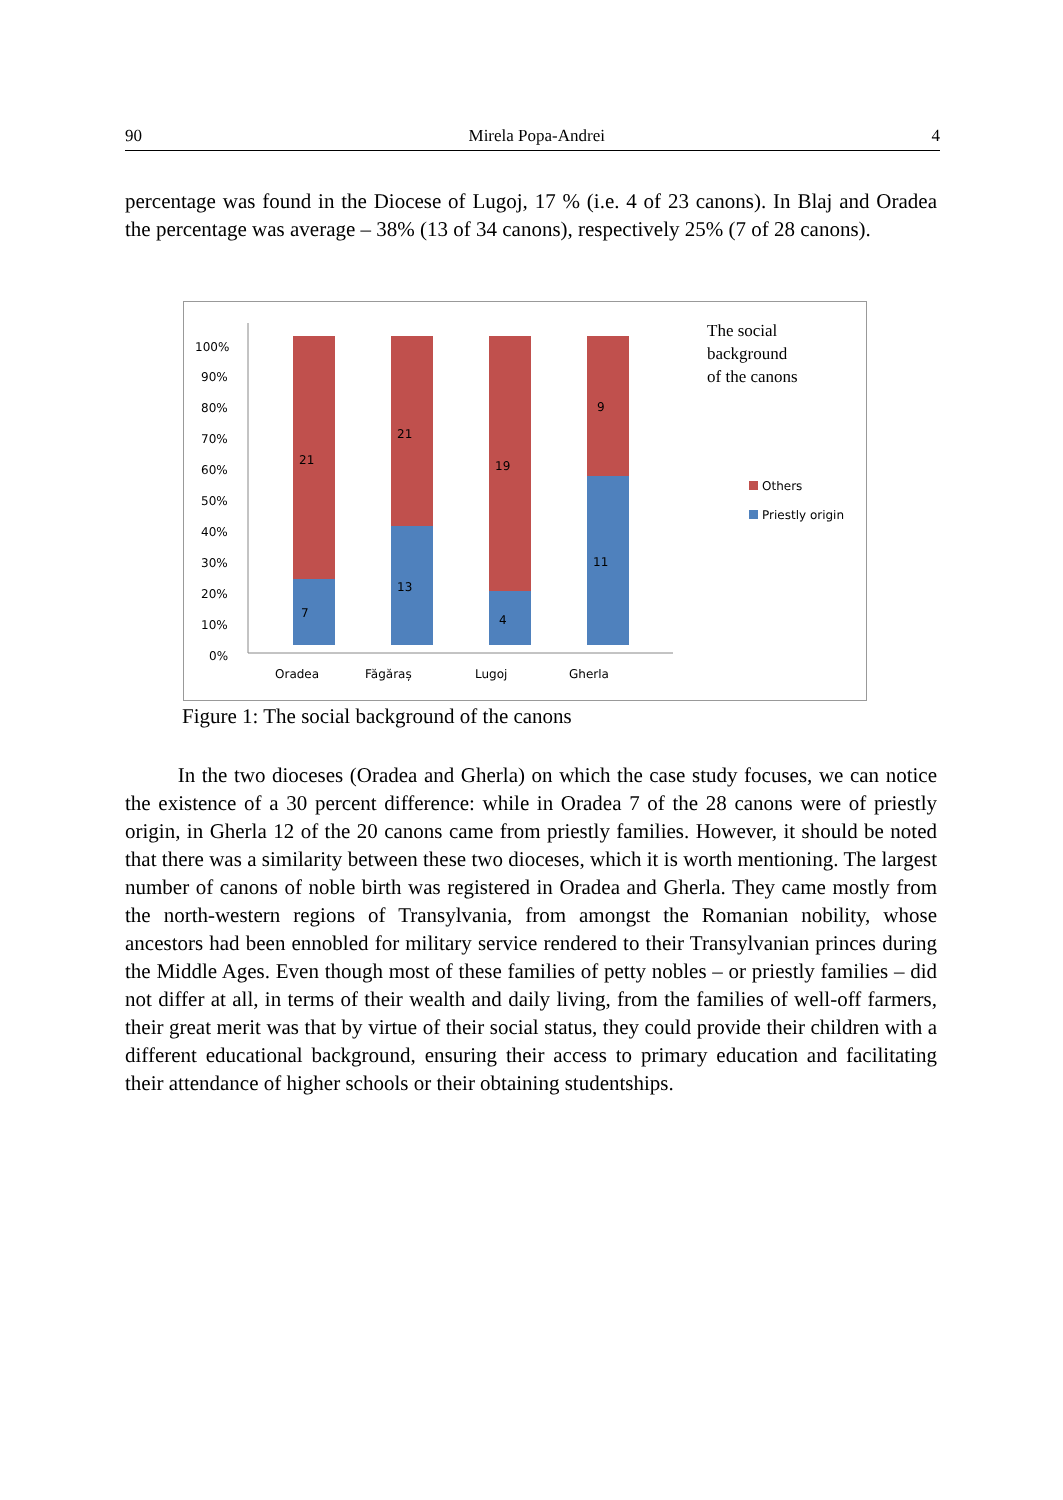90 Mirela Popa-Andrei 4
percentage was found in the Diocese of Lugoj, 17 % (i.e. 4 of 23 canons). In Blaj and Oradea the percentage was average – 38% (13 of 34 canons), respectively 25% (7 of 28 canons).
100%
90%
80%
70%
60%
50%
40%
30%
20%
10%
0%
21
7
21
13
19
4
9
11
Oradea
Făgăraș
Lugoj
Gherla
The social
background
of the canons
Others
Priestly origin
Figure 1: The social background of the canons
In the two dioceses (Oradea and Gherla) on which the case study focuses, we can notice the existence of a 30 percent difference: while in Oradea 7 of the 28 canons were of priestly origin, in Gherla 12 of the 20 canons came from priestly families. However, it should be noted that there was a similarity between these two dioceses, which it is worth mentioning. The largest number of canons of noble birth was registered in Oradea and Gherla. They came mostly from the north-western regions of Transylvania, from amongst the Romanian nobility, whose ancestors had been ennobled for military service rendered to their Transylvanian princes during the Middle Ages. Even though most of these families of petty nobles – or priestly families – did not differ at all, in terms of their wealth and daily living, from the families of well-off farmers, their great merit was that by virtue of their social status, they could provide their children with a different educational background, ensuring their access to primary education and facilitating their attendance of higher schools or their obtaining studentships.